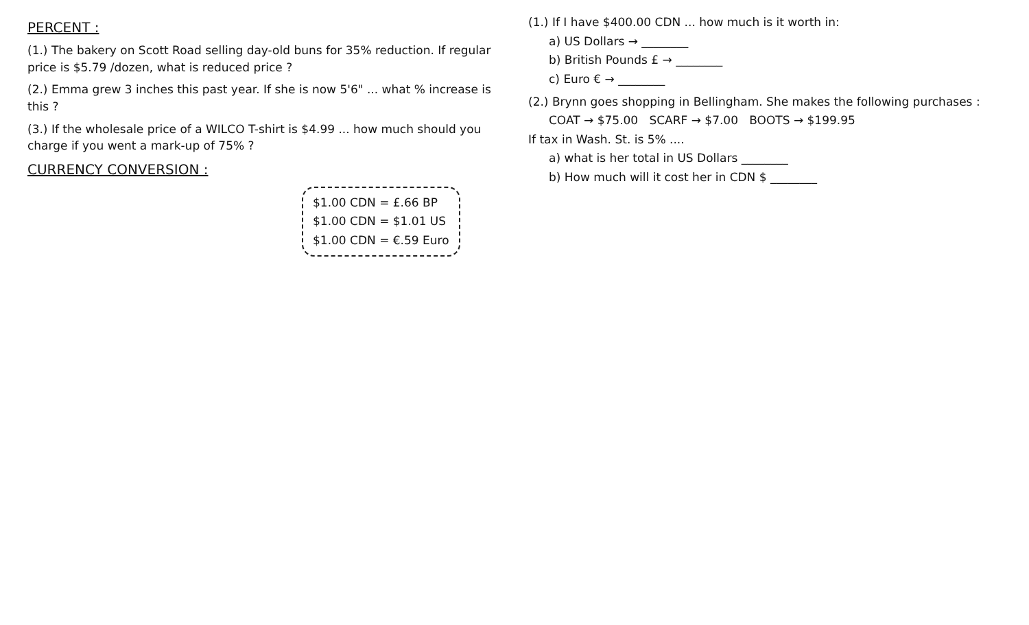PERCENT :
(1.) The bakery on Scott Road selling day-old buns for 35% reduction. If regular price is $5.79 /dozen, what is reduced price ?
(2.) Emma grew 3 inches this past year. If she is now 5'6" ... what % increase is this ?
(3.) If the wholesale price of a WILCO T-shirt is $4.99 ... how much should you charge if you went a mark-up of 75% ?
CURRENCY CONVERSION :
$1.00 CDN = £.66 BP
$1.00 CDN = $1.01 US
$1.00 CDN = €.59 Euro
(1.) If I have $400.00 CDN ... how much is it worth in:
a) US Dollars → ________
b) British Pounds £ → ________
c) Euro € → ________
(2.) Brynn goes shopping in Bellingham. She makes the following purchases :
COAT → $75.00 SCARF → $7.00 BOOTS → $199.95
If tax in Wash. St. is 5% ....
a) what is her total in US Dollars ________
b) How much will it cost her in CDN $ ________